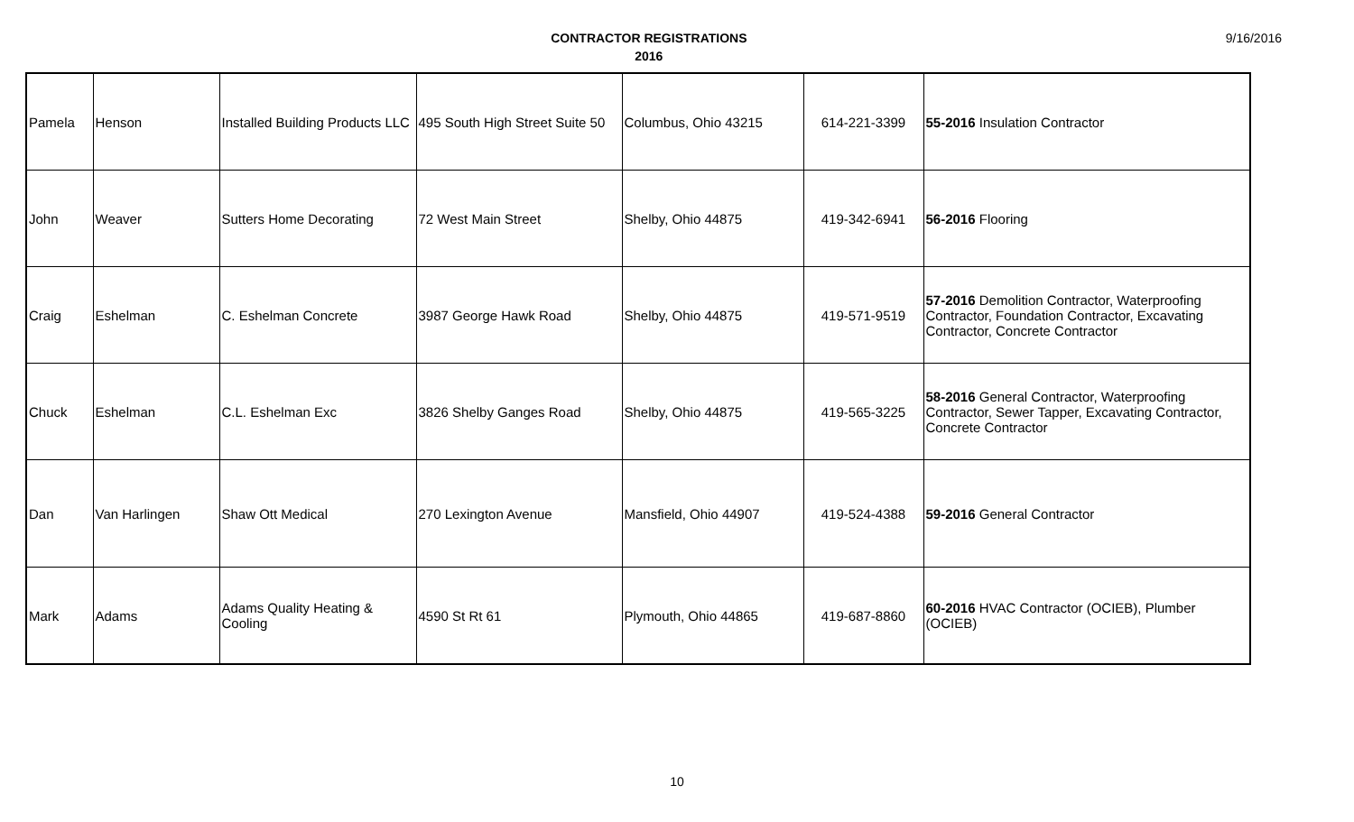CONTRACTOR REGISTRATIONS
2016
9/16/2016
| Pamela | Henson | Installed Building Products LLC | 495 South High Street Suite 50 | Columbus, Ohio 43215 | 614-221-3399 | 55-2016 Insulation Contractor |
| John | Weaver | Sutters Home Decorating | 72 West Main Street | Shelby, Ohio 44875 | 419-342-6941 | 56-2016 Flooring |
| Craig | Eshelman | C. Eshelman Concrete | 3987 George Hawk Road | Shelby, Ohio 44875 | 419-571-9519 | 57-2016 Demolition Contractor, Waterproofing Contractor, Foundation Contractor, Excavating Contractor, Concrete Contractor |
| Chuck | Eshelman | C.L. Eshelman Exc | 3826 Shelby Ganges Road | Shelby, Ohio 44875 | 419-565-3225 | 58-2016 General Contractor, Waterproofing Contractor, Sewer Tapper, Excavating Contractor, Concrete Contractor |
| Dan | Van Harlingen | Shaw Ott Medical | 270 Lexington Avenue | Mansfield, Ohio 44907 | 419-524-4388 | 59-2016 General Contractor |
| Mark | Adams | Adams Quality Heating & Cooling | 4590 St Rt 61 | Plymouth, Ohio 44865 | 419-687-8860 | 60-2016 HVAC Contractor (OCIEB), Plumber (OCIEB) |
10